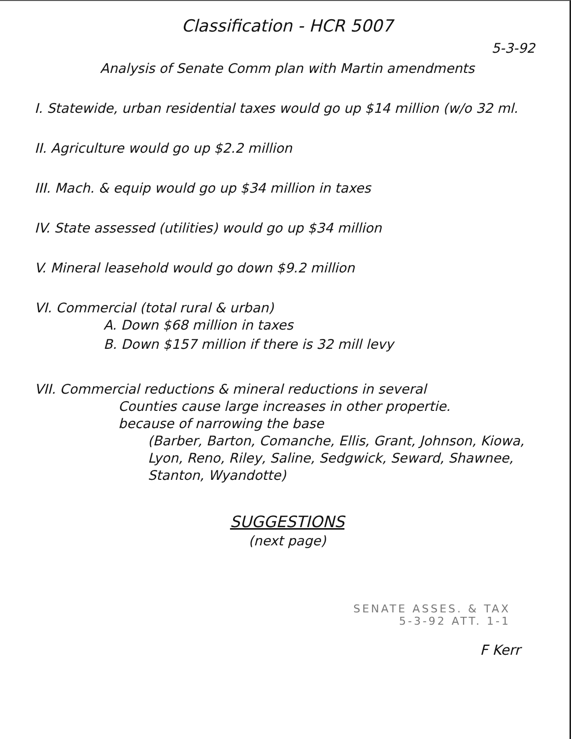Classification - HCR 5007
5-3-92
Analysis of Senate Comm plan with Martin amendments
I. Statewide, urban residential taxes would go up $14 million (w/o 32 ml.
II. Agriculture would go up $2.2 million
III. Mach. & equip would go up $34 million in taxes
IV. State assessed (utilities) would go up $34 million
V. Mineral leasehold would go down $9.2 million
VI. Commercial (total rural & urban)
A. Down $68 million in taxes
B. Down $157 million if there is 32 mill levy
VII. Commercial reductions & mineral reductions in several
Counties cause large increases in other propertie.
because of narrowing the base
(Barber, Barton, Comanche, Ellis, Grant, Johnson, Kiowa,
Lyon, Reno, Riley, Saline, Sedgwick, Seward, Shawnee,
Stanton, Wyandotte)
SUGGESTIONS
(next page)
SENATE ASSES. & TAX
5-3-92 ATT. 1-1
F Kerr